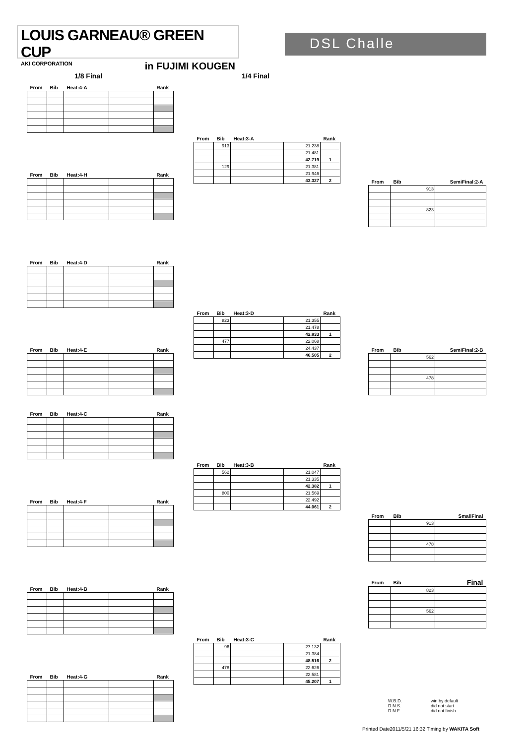LOUIS GARNEAU® GREEN CUP
AKI CORPORATION in FUJIMI KOUGEN
DSL Challe
1/8 Final 1/4 Final
| From | Bib | Heat:4-A | | Rank |
| --- | --- | --- | --- | --- |
| From | Bib | Heat:4-H | | Rank |
| --- | --- | --- | --- | --- |
| From | Bib | Heat:4-D | | Rank |
| --- | --- | --- | --- | --- |
| From | Bib | Heat:4-E | | Rank |
| --- | --- | --- | --- | --- |
| From | Bib | Heat:4-C | | Rank |
| --- | --- | --- | --- | --- |
| From | Bib | Heat:4-F | | Rank |
| --- | --- | --- | --- | --- |
| From | Bib | Heat:4-B | | Rank |
| --- | --- | --- | --- | --- |
| From | Bib | Heat:4-G | | Rank |
| --- | --- | --- | --- | --- |
| From | Bib | Heat:3-A | | Rank |
| --- | --- | --- | --- | --- |
| | 913 | | 21.238 | |
| | | | 21.481 | |
| | | | 42.719 | 1 |
| | 129 | | 21.381 | |
| | | | 21.946 | |
| | | | 43.327 | 2 |
| From | Bib | Heat:3-D | | Rank |
| --- | --- | --- | --- | --- |
| | 823 | | 21.355 | |
| | | | 21.478 | |
| | | | 42.833 | 1 |
| | 477 | | 22.068 | |
| | | | 24.437 | |
| | | | 46.505 | 2 |
| From | Bib | Heat:3-B | | Rank |
| --- | --- | --- | --- | --- |
| | 562 | | 21.047 | |
| | | | 21.335 | |
| | | | 42.382 | 1 |
| | 800 | | 21.569 | |
| | | | 22.492 | |
| | | | 44.061 | 2 |
| From | Bib | Heat:3-C | | Rank |
| --- | --- | --- | --- | --- |
| | 96 | | 27.132 | |
| | | | 21.384 | |
| | | | 48.516 | 2 |
| | 478 | | 22.626 | |
| | | | 22.581 | |
| | | | 45.207 | 1 |
| From | Bib | SemiFinal:2-A |
| --- | --- | --- |
| | 913 | |
| | 823 | |
| From | Bib | SemiFinal:2-B |
| --- | --- | --- |
| | 562 | |
| | 478 | |
| From | Bib | SmallFinal |
| --- | --- | --- |
| | 913 | |
| | 478 | |
| From | Bib | Final |
| --- | --- | --- |
| | 823 | |
| | 562 | |
W.B.D. win by default
D.N.S. did not start
D.N.F. did not finish
Printed Date2011/5/21 16:32 Timing by WAKITA Soft